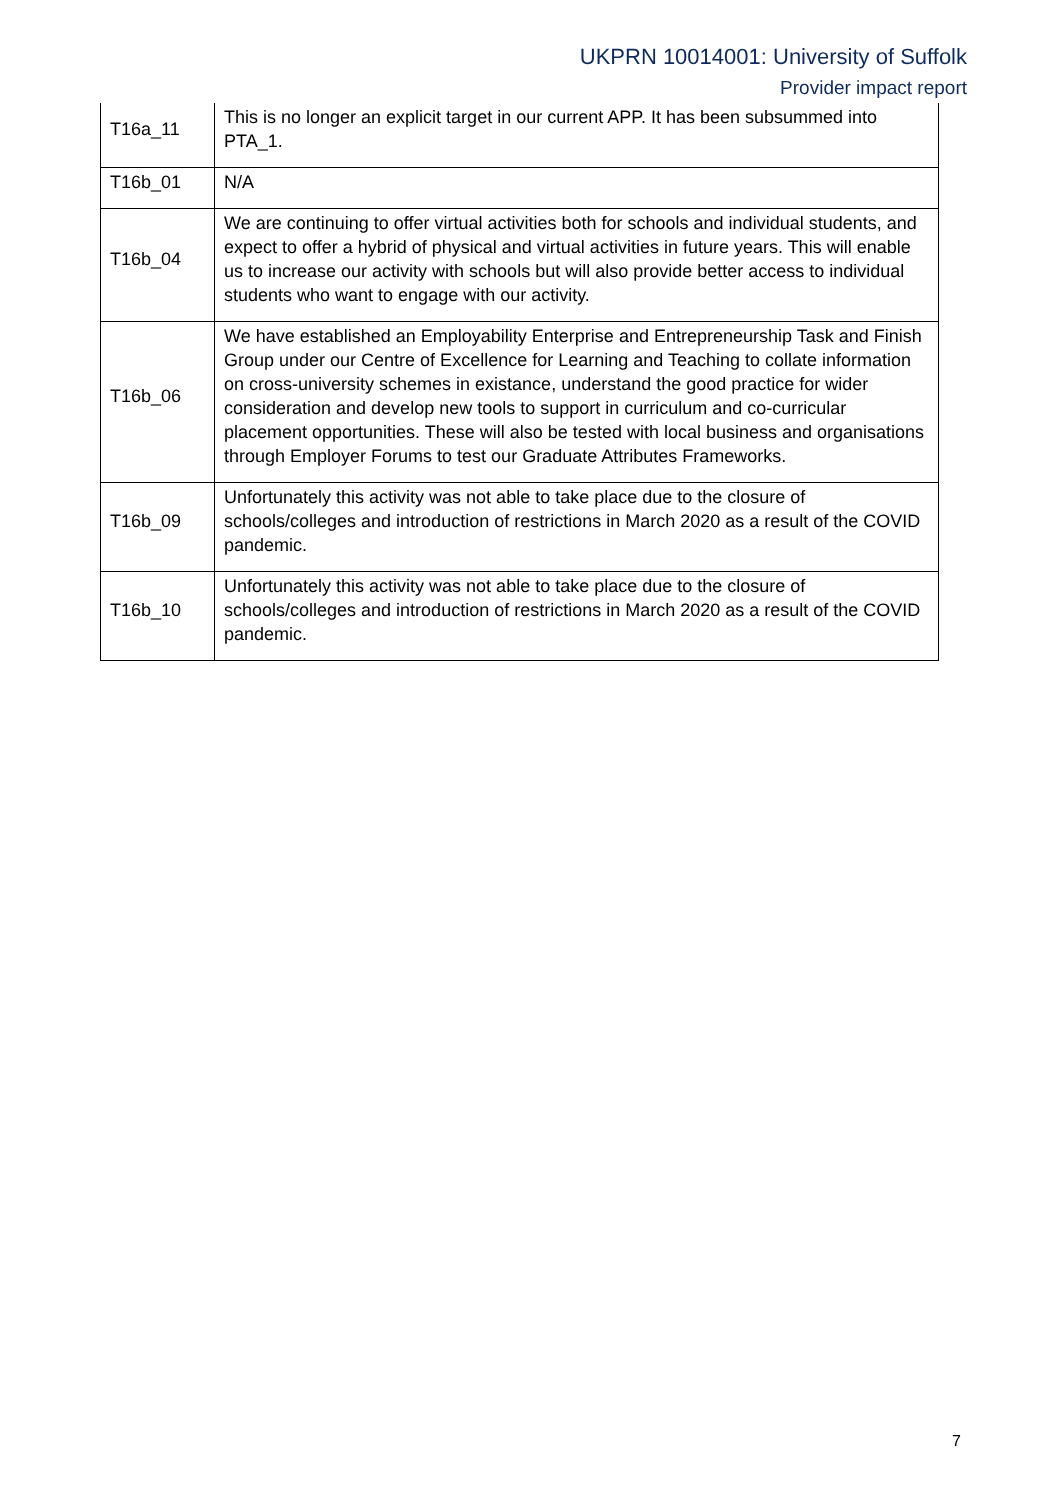UKPRN 10014001: University of Suffolk
Provider impact report
| T16a_11 | This is no longer an explicit target in our current APP. It has been subsummed into PTA_1. |
| T16b_01 | N/A |
| T16b_04 | We are continuing to offer virtual activities both for schools and individual students, and expect to offer a hybrid of physical and virtual activities in future years. This will enable us to increase our activity with schools but will also provide better access to individual students who want to engage with our activity. |
| T16b_06 | We have established an Employability Enterprise and Entrepreneurship Task and Finish Group under our Centre of Excellence for Learning and Teaching to collate information on cross-university schemes in existance, understand the good practice for wider consideration and develop new tools to support in curriculum and co-curricular placement opportunities. These will also be tested with local business and organisations through Employer Forums to test our Graduate Attributes Frameworks. |
| T16b_09 | Unfortunately this activity was not able to take place due to the closure of schools/colleges and introduction of restrictions in March 2020 as a result of the COVID pandemic. |
| T16b_10 | Unfortunately this activity was not able to take place due to the closure of schools/colleges and introduction of restrictions in March 2020 as a result of the COVID pandemic. |
7